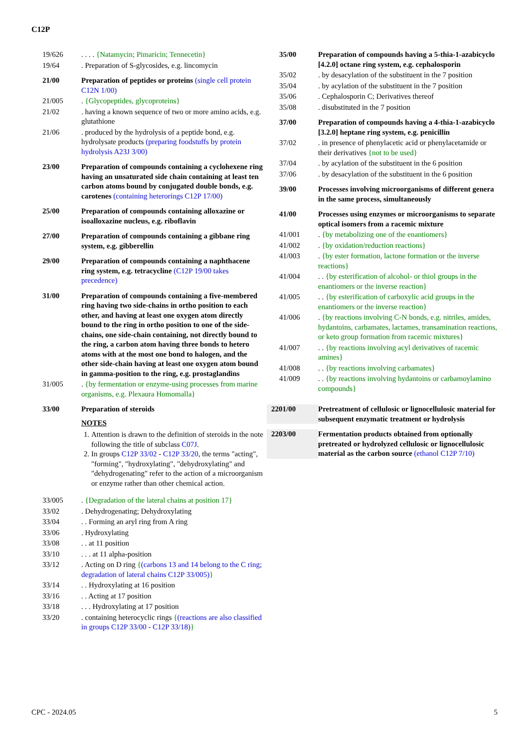C12P
19/626 . . . . {Natamycin; Pimaricin; Tennecetin}
19/64 . Preparation of S-glycosides, e.g. lincomycin
21/00 Preparation of peptides or proteins (single cell protein C12N 1/00)
21/005 . {Glycopeptides, glycoproteins}
21/02 . having a known sequence of two or more amino acids, e.g. glutathione
21/06 . produced by the hydrolysis of a peptide bond, e.g. hydrolysate products (preparing foodstuffs by protein hydrolysis A23J 3/00)
23/00 Preparation of compounds containing a cyclohexene ring having an unsaturated side chain containing at least ten carbon atoms bound by conjugated double bonds, e.g. carotenes (containing heterorings C12P 17/00)
25/00 Preparation of compounds containing alloxazine or isoalloxazine nucleus, e.g. riboflavin
27/00 Preparation of compounds containing a gibbane ring system, e.g. gibberellin
29/00 Preparation of compounds containing a naphthacene ring system, e.g. tetracycline (C12P 19/00 takes precedence)
31/00 Preparation of compounds containing a five-membered ring having two side-chains in ortho position to each other, and having at least one oxygen atom directly bound to the ring in ortho position to one of the side-chains, one side-chain containing, not directly bound to the ring, a carbon atom having three bonds to hetero atoms with at the most one bond to halogen, and the other side-chain having at least one oxygen atom bound in gamma-position to the ring, e.g. prostaglandins
31/005 . {by fermentation or enzyme-using processes from marine organisms, e.g. Plexaura Homomalla}
33/00 Preparation of steroids
NOTES
1. Attention is drawn to the definition of steroids in the note following the title of subclass C07J.
2. In groups C12P 33/02 - C12P 33/20, the terms "acting", "forming", "hydroxylating", "dehydroxylating" and "dehydrogenating" refer to the action of a microorganism or enzyme rather than other chemical action.
33/005 . {Degradation of the lateral chains at position 17}
33/02 . Dehydrogenating; Dehydroxylating
33/04 . . Forming an aryl ring from A ring
33/06 . Hydroxylating
33/08 . . at 11 position
33/10 . . . at 11 alpha-position
33/12 . Acting on D ring {(carbons 13 and 14 belong to the C ring; degradation of lateral chains C12P 33/005)}
33/14 . . Hydroxylating at 16 position
33/16 . . Acting at 17 position
33/18 . . . Hydroxylating at 17 position
33/20 . containing heterocyclic rings {(reactions are also classified in groups C12P 33/00 - C12P 33/18)}
35/00 Preparation of compounds having a 5-thia-1-azabicyclo [4.2.0] octane ring system, e.g. cephalosporin
35/02 . by desacylation of the substituent in the 7 position
35/04 . by acylation of the substituent in the 7 position
35/06 . Cephalosporin C; Derivatives thereof
35/08 . disubstituted in the 7 position
37/00 Preparation of compounds having a 4-thia-1-azabicyclo [3.2.0] heptane ring system, e.g. penicillin
37/02 . in presence of phenylacetic acid or phenylacetamide or their derivatives {not to be used}
37/04 . by acylation of the substituent in the 6 position
37/06 . by desacylation of the substituent in the 6 position
39/00 Processes involving microorganisms of different genera in the same process, simultaneously
41/00 Processes using enzymes or microorganisms to separate optical isomers from a racemic mixture
41/001 . {by metabolizing one of the enantiomers}
41/002 . {by oxidation/reduction reactions}
41/003 . {by ester formation, lactone formation or the inverse reactions}
41/004 . . {by esterification of alcohol- or thiol groups in the enantiomers or the inverse reaction}
41/005 . . {by esterification of carboxylic acid groups in the enantiomers or the inverse reaction}
41/006 . {by reactions involving C-N bonds, e.g. nitriles, amides, hydantoins, carbamates, lactames, transamination reactions, or keto group formation from racemic mixtures}
41/007 . . {by reactions involving acyl derivatives of racemic amines}
41/008 . . {by reactions involving carbamates}
41/009 . . {by reactions involving hydantoins or carbamoylamino compounds}
2201/00 Pretreatment of cellulosic or lignocellulosic material for subsequent enzymatic treatment or hydrolysis
2203/00 Fermentation products obtained from optionally pretreated or hydrolyzed cellulosic or lignocellulosic material as the carbon source (ethanol C12P 7/10)
CPC - 2024.05 5